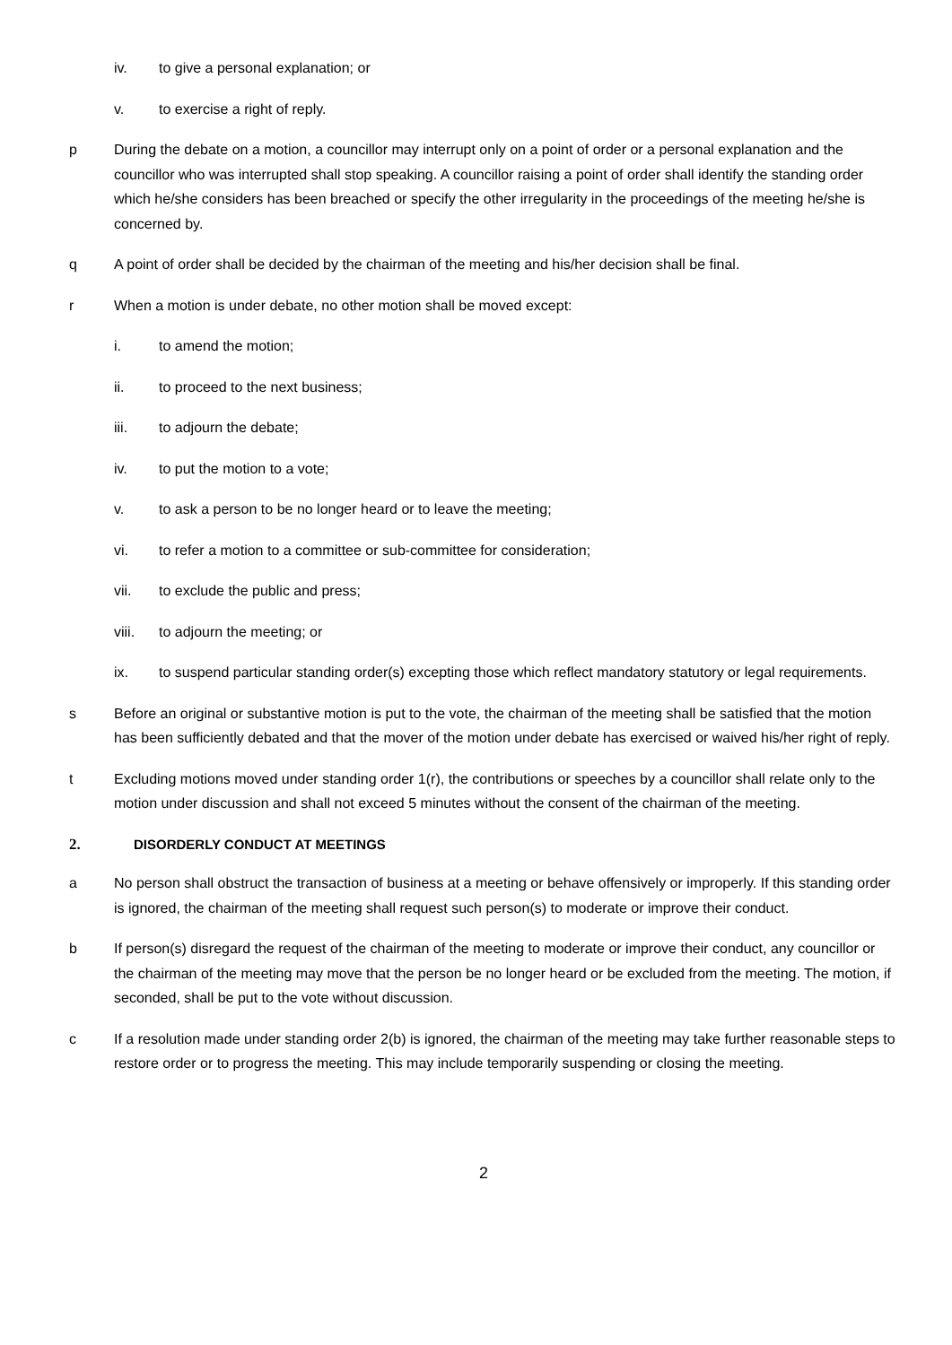iv. to give a personal explanation; or
v. to exercise a right of reply.
p During the debate on a motion, a councillor may interrupt only on a point of order or a personal explanation and the councillor who was interrupted shall stop speaking. A councillor raising a point of order shall identify the standing order which he/she considers has been breached or specify the other irregularity in the proceedings of the meeting he/she is concerned by.
q A point of order shall be decided by the chairman of the meeting and his/her decision shall be final.
r When a motion is under debate, no other motion shall be moved except:
i. to amend the motion;
ii. to proceed to the next business;
iii. to adjourn the debate;
iv. to put the motion to a vote;
v. to ask a person to be no longer heard or to leave the meeting;
vi. to refer a motion to a committee or sub-committee for consideration;
vii. to exclude the public and press;
viii. to adjourn the meeting; or
ix. to suspend particular standing order(s) excepting those which reflect mandatory statutory or legal requirements.
s Before an original or substantive motion is put to the vote, the chairman of the meeting shall be satisfied that the motion has been sufficiently debated and that the mover of the motion under debate has exercised or waived his/her right of reply.
t Excluding motions moved under standing order 1(r), the contributions or speeches by a councillor shall relate only to the motion under discussion and shall not exceed 5 minutes without the consent of the chairman of the meeting.
2. DISORDERLY CONDUCT AT MEETINGS
a No person shall obstruct the transaction of business at a meeting or behave offensively or improperly. If this standing order is ignored, the chairman of the meeting shall request such person(s) to moderate or improve their conduct.
b If person(s) disregard the request of the chairman of the meeting to moderate or improve their conduct, any councillor or the chairman of the meeting may move that the person be no longer heard or be excluded from the meeting. The motion, if seconded, shall be put to the vote without discussion.
c If a resolution made under standing order 2(b) is ignored, the chairman of the meeting may take further reasonable steps to restore order or to progress the meeting. This may include temporarily suspending or closing the meeting.
2